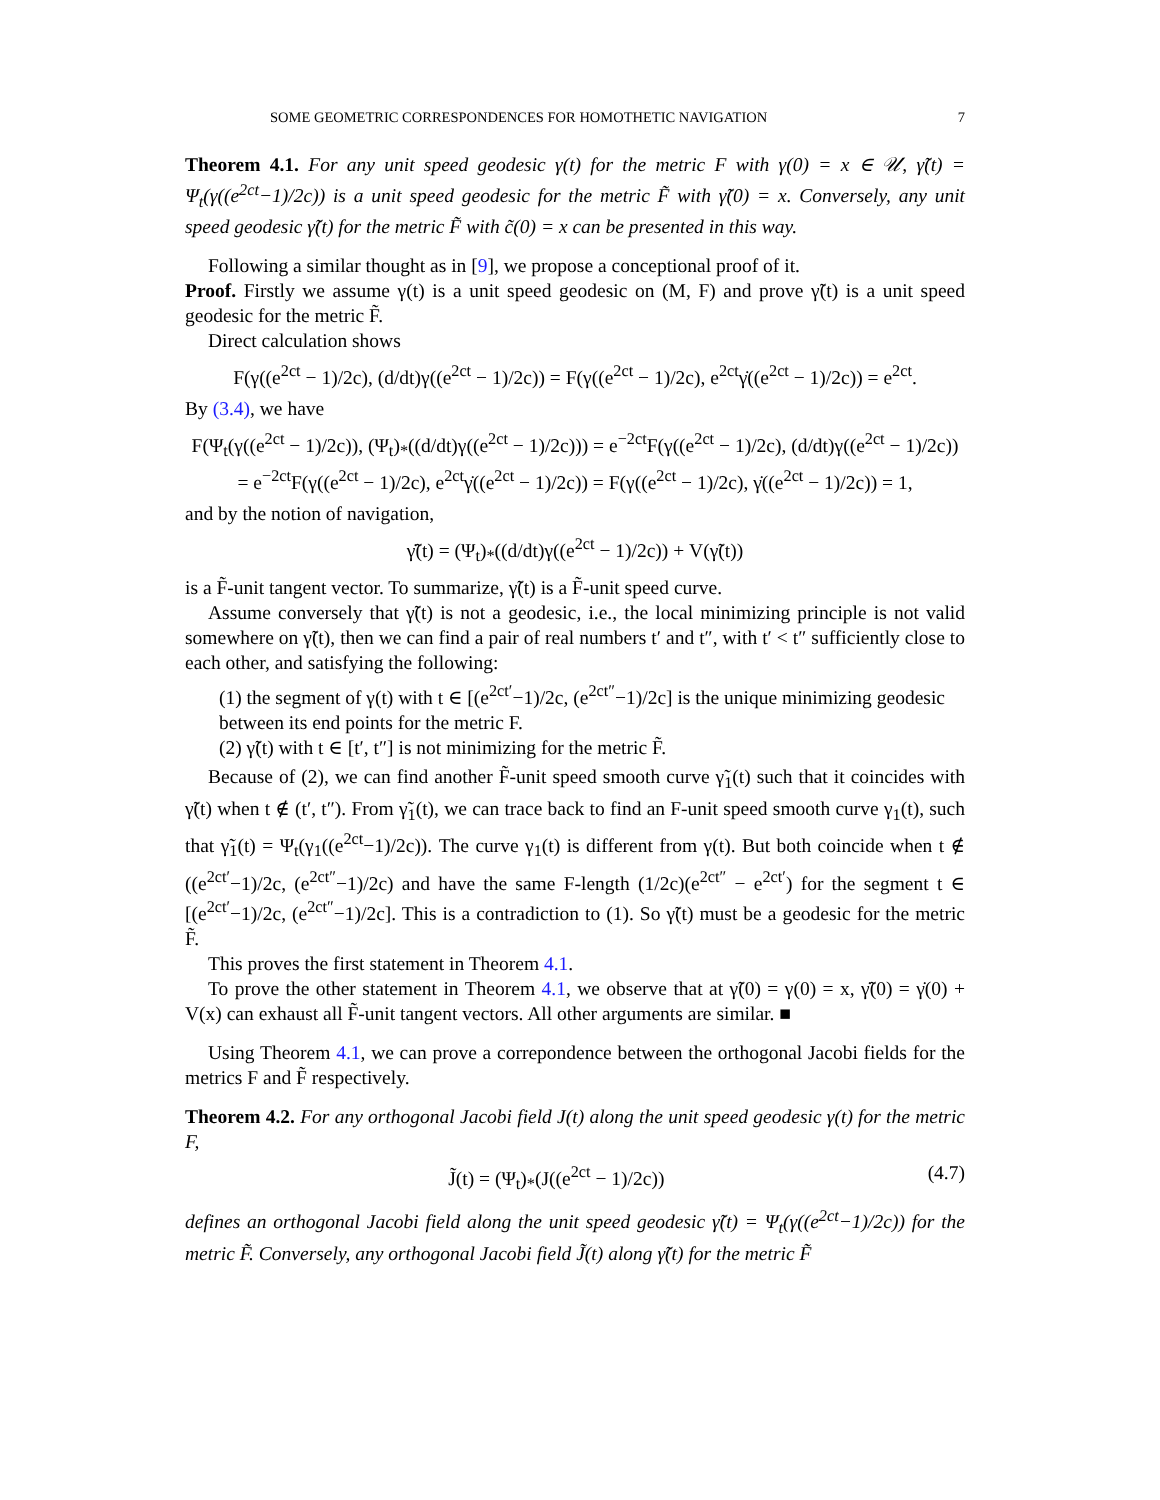SOME GEOMETRIC CORRESPONDENCES FOR HOMOTHETIC NAVIGATION 7
Theorem 4.1. For any unit speed geodesic γ(t) for the metric F with γ(0) = x ∈ 𝒰, γ̃(t) = Ψ<sub>t</sub>(γ((e<sup>2ct</sup>−1)/2c)) is a unit speed geodesic for the metric F̃ with γ̃(0) = x. Conversely, any unit speed geodesic γ̃(t) for the metric F̃ with c̃(0) = x can be presented in this way.
Following a similar thought as in [9], we propose a conceptional proof of it.
Proof. Firstly we assume γ(t) is a unit speed geodesic on (M, F) and prove γ̃(t) is a unit speed geodesic for the metric F̃.
Direct calculation shows
F(γ((e<sup>2ct</sup> − 1)/2c), (d/dt)γ((e<sup>2ct</sup> − 1)/2c)) = F(γ((e<sup>2ct</sup> − 1)/2c), e<sup>2ct</sup>γ̇((e<sup>2ct</sup> − 1)/2c)) = e<sup>2ct</sup>.
By (3.4), we have
F(Ψ<sub>t</sub>(γ((e<sup>2ct</sup> − 1)/2c)), (Ψ<sub>t</sub>)<sub>*</sub>((d/dt)γ((e<sup>2ct</sup> − 1)/2c))) = e<sup>−2ct</sup>F(γ((e<sup>2ct</sup> − 1)/2c), (d/dt)γ((e<sup>2ct</sup> − 1)/2c))
= e<sup>−2ct</sup>F(γ((e<sup>2ct</sup> − 1)/2c), e<sup>2ct</sup>γ̇((e<sup>2ct</sup> − 1)/2c)) = F(γ((e<sup>2ct</sup> − 1)/2c), γ̇((e<sup>2ct</sup> − 1)/2c)) = 1,
and by the notion of navigation,
γ̃̇(t) = (Ψ<sub>t</sub>)<sub>*</sub>((d/dt)γ((e<sup>2ct</sup> − 1)/2c)) + V(γ̃(t))
is a F̃-unit tangent vector. To summarize, γ̃(t) is a F̃-unit speed curve.
Assume conversely that γ̃(t) is not a geodesic, i.e., the local minimizing principle is not valid somewhere on γ̃(t), then we can find a pair of real numbers t′ and t″, with t′ < t″ sufficiently close to each other, and satisfying the following:
(1) the segment of γ(t) with t ∈ [(e<sup>2ct′</sup>−1)/2c, (e<sup>2ct″</sup>−1)/2c] is the unique minimizing geodesic between its end points for the metric F.
(2) γ̃(t) with t ∈ [t′, t″] is not minimizing for the metric F̃.
Because of (2), we can find another F̃-unit speed smooth curve γ̃<sub>1</sub>(t) such that it coincides with γ̃(t) when t ∉ (t′, t″). From γ̃<sub>1</sub>(t), we can trace back to find an F-unit speed smooth curve γ<sub>1</sub>(t), such that γ̃<sub>1</sub>(t) = Ψ<sub>t</sub>(γ<sub>1</sub>((e<sup>2ct</sup>−1)/2c)). The curve γ<sub>1</sub>(t) is different from γ(t). But both coincide when t ∉ ((e<sup>2ct′</sup>−1)/2c, (e<sup>2ct″</sup>−1)/2c) and have the same F-length (1/2c)(e<sup>2ct″</sup> − e<sup>2ct′</sup>) for the segment t ∈ [(e<sup>2ct′</sup>−1)/2c, (e<sup>2ct″</sup>−1)/2c]. This is a contradiction to (1). So γ̃(t) must be a geodesic for the metric F̃.
This proves the first statement in Theorem 4.1.
To prove the other statement in Theorem 4.1, we observe that at γ̃(0) = γ(0) = x, γ̃̇(0) = γ̇(0) + V(x) can exhaust all F̃-unit tangent vectors. All other arguments are similar. ■
Using Theorem 4.1, we can prove a correpondence between the orthogonal Jacobi fields for the metrics F and F̃ respectively.
Theorem 4.2. For any orthogonal Jacobi field J(t) along the unit speed geodesic γ(t) for the metric F,
J̃(t) = (Ψ<sub>t</sub>)<sub>*</sub>(J((e<sup>2ct</sup> − 1)/2c)) (4.7)
defines an orthogonal Jacobi field along the unit speed geodesic γ̃(t) = Ψ<sub>t</sub>(γ((e<sup>2ct</sup>−1)/2c)) for the metric F̃. Conversely, any orthogonal Jacobi field J̃(t) along γ̃(t) for the metric F̃